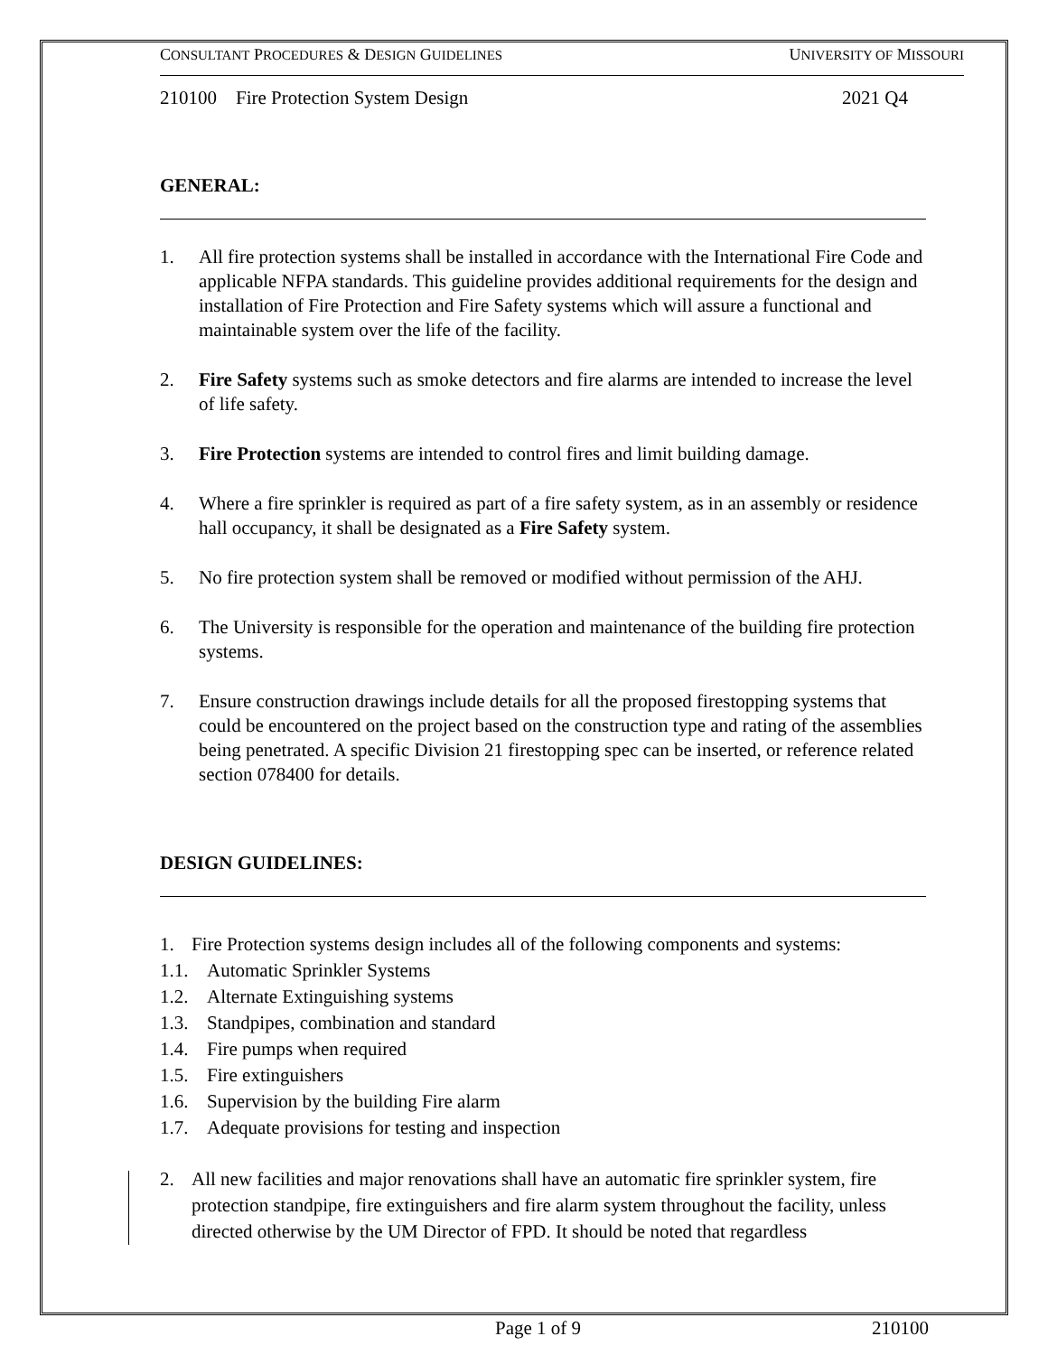CONSULTANT PROCEDURES & DESIGN GUIDELINES UNIVERSITY OF MISSOURI
210100 Fire Protection System Design 2021 Q4
GENERAL:
1. All fire protection systems shall be installed in accordance with the International Fire Code and applicable NFPA standards. This guideline provides additional requirements for the design and installation of Fire Protection and Fire Safety systems which will assure a functional and maintainable system over the life of the facility.
2. Fire Safety systems such as smoke detectors and fire alarms are intended to increase the level of life safety.
3. Fire Protection systems are intended to control fires and limit building damage.
4. Where a fire sprinkler is required as part of a fire safety system, as in an assembly or residence hall occupancy, it shall be designated as a Fire Safety system.
5. No fire protection system shall be removed or modified without permission of the AHJ.
6. The University is responsible for the operation and maintenance of the building fire protection systems.
7. Ensure construction drawings include details for all the proposed firestopping systems that could be encountered on the project based on the construction type and rating of the assemblies being penetrated. A specific Division 21 firestopping spec can be inserted, or reference related section 078400 for details.
DESIGN GUIDELINES:
1. Fire Protection systems design includes all of the following components and systems:
1.1. Automatic Sprinkler Systems
1.2. Alternate Extinguishing systems
1.3. Standpipes, combination and standard
1.4. Fire pumps when required
1.5. Fire extinguishers
1.6. Supervision by the building Fire alarm
1.7. Adequate provisions for testing and inspection
2. All new facilities and major renovations shall have an automatic fire sprinkler system, fire protection standpipe, fire extinguishers and fire alarm system throughout the facility, unless directed otherwise by the UM Director of FPD. It should be noted that regardless
Page 1 of 9 210100